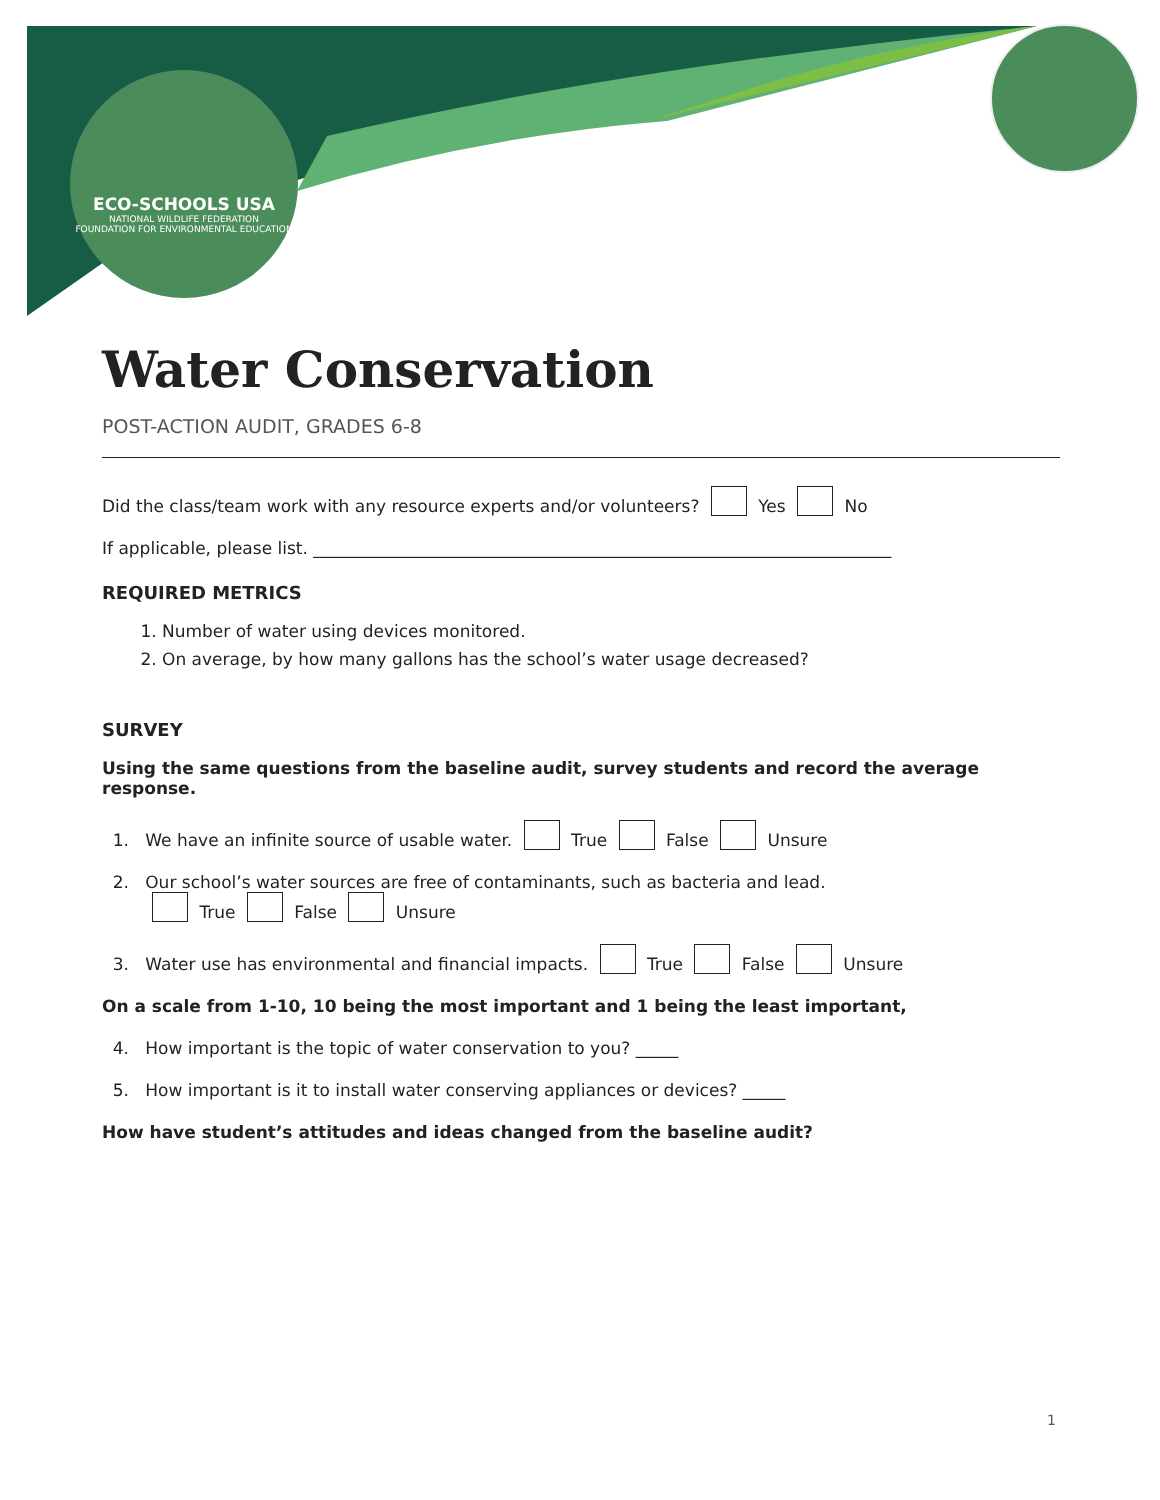ECO-SCHOOLS USA
NATIONAL WILDLIFE FEDERATION
FOUNDATION FOR ENVIRONMENTAL EDUCATION
Water Conservation
POST-ACTION AUDIT, GRADES 6-8
Did the class/team work with any resource experts and/or volunteers? Yes No
If applicable, please list. ____________________________________________________________________
REQUIRED METRICS
1. Number of water using devices monitored.
2. On average, by how many gallons has the school’s water usage decreased?
SURVEY
Using the same questions from the baseline audit, survey students and record the average response.
1. We have an infinite source of usable water. True False Unsure
2. Our school’s water sources are free of contaminants, such as bacteria and lead.
True False Unsure
3. Water use has environmental and financial impacts. True False Unsure
On a scale from 1-10, 10 being the most important and 1 being the least important,
4. How important is the topic of water conservation to you? _____
5. How important is it to install water conserving appliances or devices? _____
How have student’s attitudes and ideas changed from the baseline audit?
1